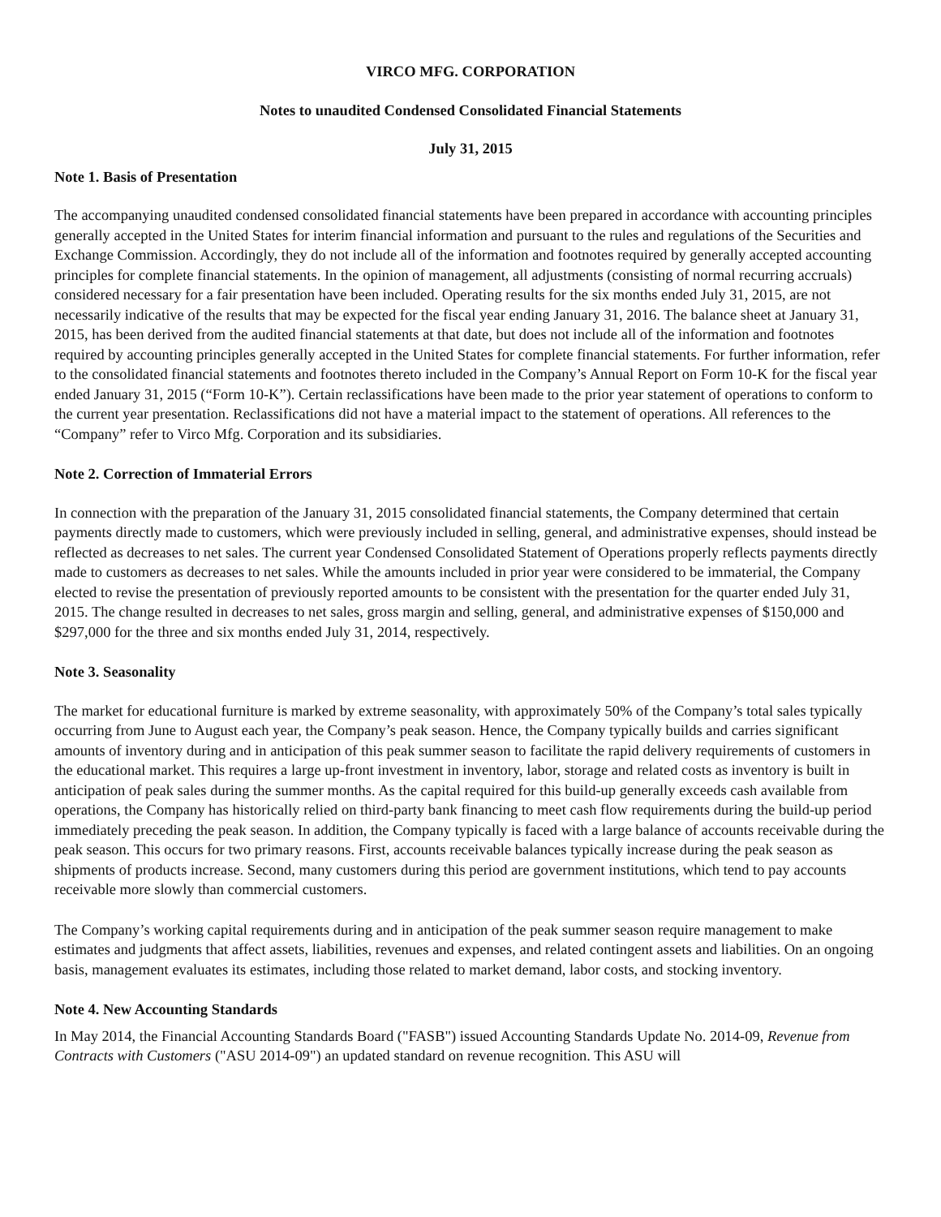VIRCO MFG. CORPORATION
Notes to unaudited Condensed Consolidated Financial Statements
July 31, 2015
Note 1. Basis of Presentation
The accompanying unaudited condensed consolidated financial statements have been prepared in accordance with accounting principles generally accepted in the United States for interim financial information and pursuant to the rules and regulations of the Securities and Exchange Commission. Accordingly, they do not include all of the information and footnotes required by generally accepted accounting principles for complete financial statements. In the opinion of management, all adjustments (consisting of normal recurring accruals) considered necessary for a fair presentation have been included. Operating results for the six months ended July 31, 2015, are not necessarily indicative of the results that may be expected for the fiscal year ending January 31, 2016. The balance sheet at January 31, 2015, has been derived from the audited financial statements at that date, but does not include all of the information and footnotes required by accounting principles generally accepted in the United States for complete financial statements. For further information, refer to the consolidated financial statements and footnotes thereto included in the Company’s Annual Report on Form 10-K for the fiscal year ended January 31, 2015 (“Form 10-K”). Certain reclassifications have been made to the prior year statement of operations to conform to the current year presentation. Reclassifications did not have a material impact to the statement of operations. All references to the “Company” refer to Virco Mfg. Corporation and its subsidiaries.
Note 2. Correction of Immaterial Errors
In connection with the preparation of the January 31, 2015 consolidated financial statements, the Company determined that certain payments directly made to customers, which were previously included in selling, general, and administrative expenses, should instead be reflected as decreases to net sales. The current year Condensed Consolidated Statement of Operations properly reflects payments directly made to customers as decreases to net sales. While the amounts included in prior year were considered to be immaterial, the Company elected to revise the presentation of previously reported amounts to be consistent with the presentation for the quarter ended July 31, 2015. The change resulted in decreases to net sales, gross margin and selling, general, and administrative expenses of $150,000 and $297,000 for the three and six months ended July 31, 2014, respectively.
Note 3. Seasonality
The market for educational furniture is marked by extreme seasonality, with approximately 50% of the Company’s total sales typically occurring from June to August each year, the Company’s peak season. Hence, the Company typically builds and carries significant amounts of inventory during and in anticipation of this peak summer season to facilitate the rapid delivery requirements of customers in the educational market. This requires a large up-front investment in inventory, labor, storage and related costs as inventory is built in anticipation of peak sales during the summer months. As the capital required for this build-up generally exceeds cash available from operations, the Company has historically relied on third-party bank financing to meet cash flow requirements during the build-up period immediately preceding the peak season. In addition, the Company typically is faced with a large balance of accounts receivable during the peak season. This occurs for two primary reasons. First, accounts receivable balances typically increase during the peak season as shipments of products increase. Second, many customers during this period are government institutions, which tend to pay accounts receivable more slowly than commercial customers.
The Company’s working capital requirements during and in anticipation of the peak summer season require management to make estimates and judgments that affect assets, liabilities, revenues and expenses, and related contingent assets and liabilities. On an ongoing basis, management evaluates its estimates, including those related to market demand, labor costs, and stocking inventory.
Note 4. New Accounting Standards
In May 2014, the Financial Accounting Standards Board ("FASB") issued Accounting Standards Update No. 2014-09, Revenue from Contracts with Customers ("ASU 2014-09") an updated standard on revenue recognition. This ASU will